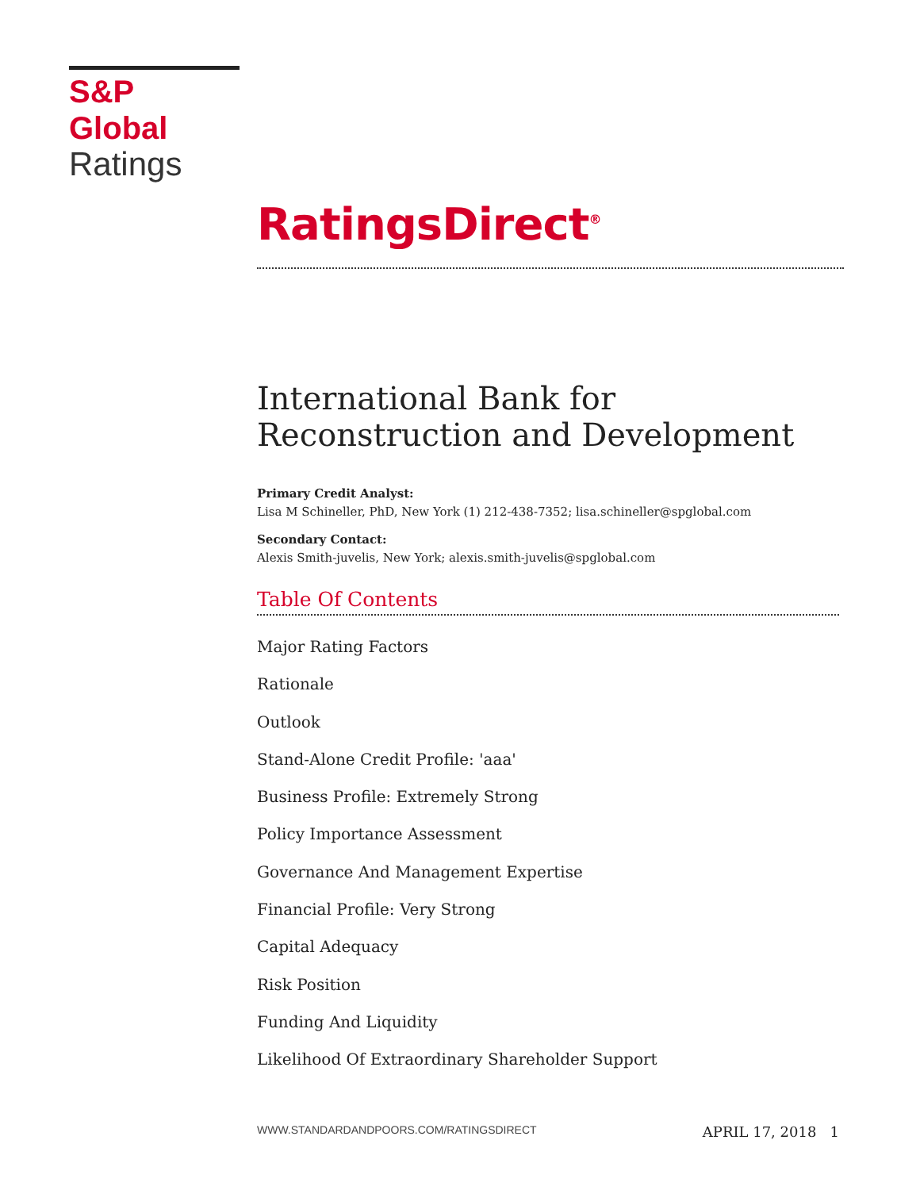S&P Global
Ratings
RatingsDirect<sup>®</sup>
International Bank for Reconstruction and Development
Primary Credit Analyst:
Lisa M Schineller, PhD, New York (1) 212-438-7352; lisa.schineller@spglobal.com
Secondary Contact:
Alexis Smith-juvelis, New York; alexis.smith-juvelis@spglobal.com
Table Of Contents
Major Rating Factors
Rationale
Outlook
Stand-Alone Credit Profile: 'aaa'
Business Profile: Extremely Strong
Policy Importance Assessment
Governance And Management Expertise
Financial Profile: Very Strong
Capital Adequacy
Risk Position
Funding And Liquidity
Likelihood Of Extraordinary Shareholder Support
WWW.STANDARDANDPOORS.COM/RATINGSDIRECT APRIL 17, 2018 1